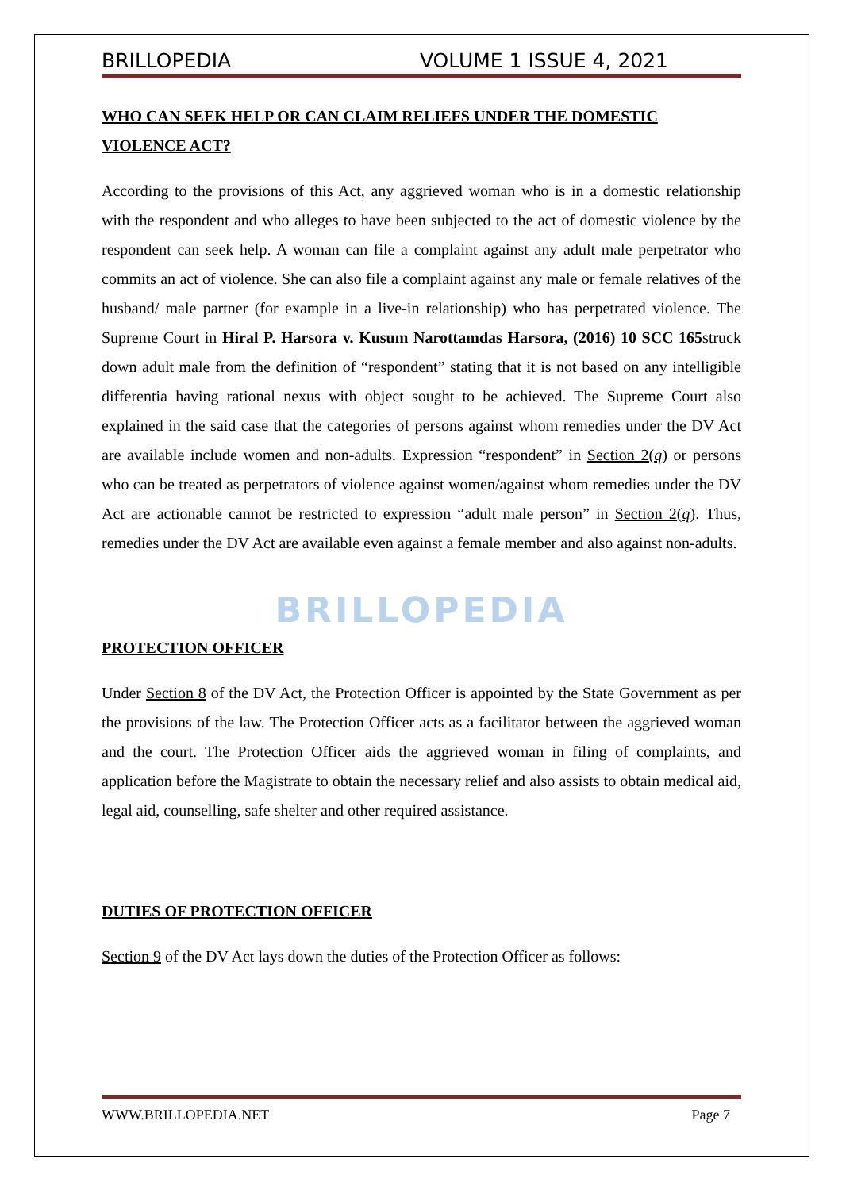BRILLOPEDIA VOLUME 1 ISSUE 4, 2021
WHO CAN SEEK HELP OR CAN CLAIM RELIEFS UNDER THE DOMESTIC VIOLENCE ACT?
According to the provisions of this Act, any aggrieved woman who is in a domestic relationship with the respondent and who alleges to have been subjected to the act of domestic violence by the respondent can seek help. A woman can file a complaint against any adult male perpetrator who commits an act of violence. She can also file a complaint against any male or female relatives of the husband/ male partner (for example in a live-in relationship) who has perpetrated violence. The Supreme Court in Hiral P. Harsora v. Kusum Narottamdas Harsora, (2016) 10 SCC 165struck down adult male from the definition of “respondent” stating that it is not based on any intelligible differentia having rational nexus with object sought to be achieved. The Supreme Court also explained in the said case that the categories of persons against whom remedies under the DV Act are available include women and non-adults. Expression “respondent” in Section 2(q) or persons who can be treated as perpetrators of violence against women/against whom remedies under the DV Act are actionable cannot be restricted to expression “adult male person” in Section 2(q). Thus, remedies under the DV Act are available even against a female member and also against non-adults.
BRILLOPEDIA
PROTECTION OFFICER
Under Section 8 of the DV Act, the Protection Officer is appointed by the State Government as per the provisions of the law. The Protection Officer acts as a facilitator between the aggrieved woman and the court. The Protection Officer aids the aggrieved woman in filing of complaints, and application before the Magistrate to obtain the necessary relief and also assists to obtain medical aid, legal aid, counselling, safe shelter and other required assistance.
DUTIES OF PROTECTION OFFICER
Section 9 of the DV Act lays down the duties of the Protection Officer as follows:
WWW.BRILLOPEDIA.NET Page 7